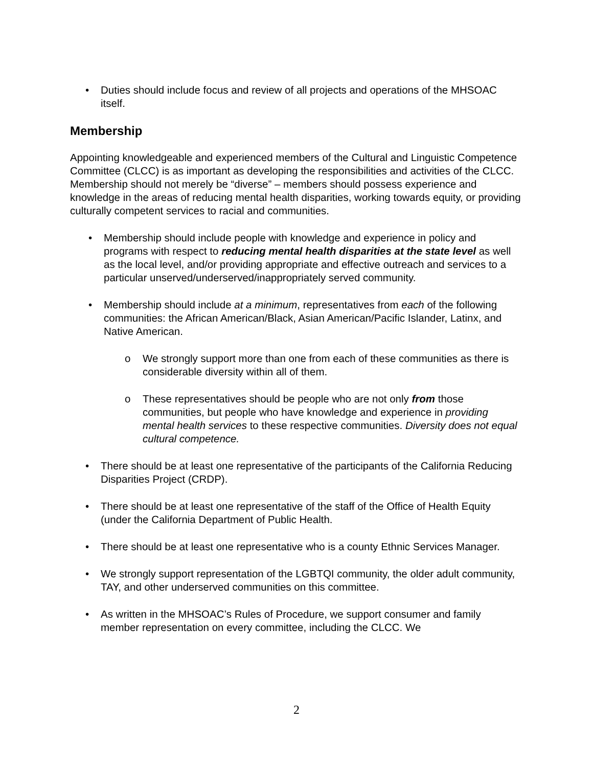• Duties should include focus and review of all projects and operations of the MHSOAC itself.
Membership
Appointing knowledgeable and experienced members of the Cultural and Linguistic Competence Committee (CLCC) is as important as developing the responsibilities and activities of the CLCC. Membership should not merely be “diverse” – members should possess experience and knowledge in the areas of reducing mental health disparities, working towards equity, or providing culturally competent services to racial and communities.
• Membership should include people with knowledge and experience in policy and programs with respect to reducing mental health disparities at the state level as well as the local level, and/or providing appropriate and effective outreach and services to a particular unserved/underserved/inappropriately served community.
• Membership should include at a minimum, representatives from each of the following communities: the African American/Black, Asian American/Pacific Islander, Latinx, and Native American.
o We strongly support more than one from each of these communities as there is considerable diversity within all of them.
o These representatives should be people who are not only from those communities, but people who have knowledge and experience in providing mental health services to these respective communities. Diversity does not equal cultural competence.
• There should be at least one representative of the participants of the California Reducing Disparities Project (CRDP).
• There should be at least one representative of the staff of the Office of Health Equity (under the California Department of Public Health.
• There should be at least one representative who is a county Ethnic Services Manager.
• We strongly support representation of the LGBTQI community, the older adult community, TAY, and other underserved communities on this committee.
• As written in the MHSOAC’s Rules of Procedure, we support consumer and family member representation on every committee, including the CLCC. We
2